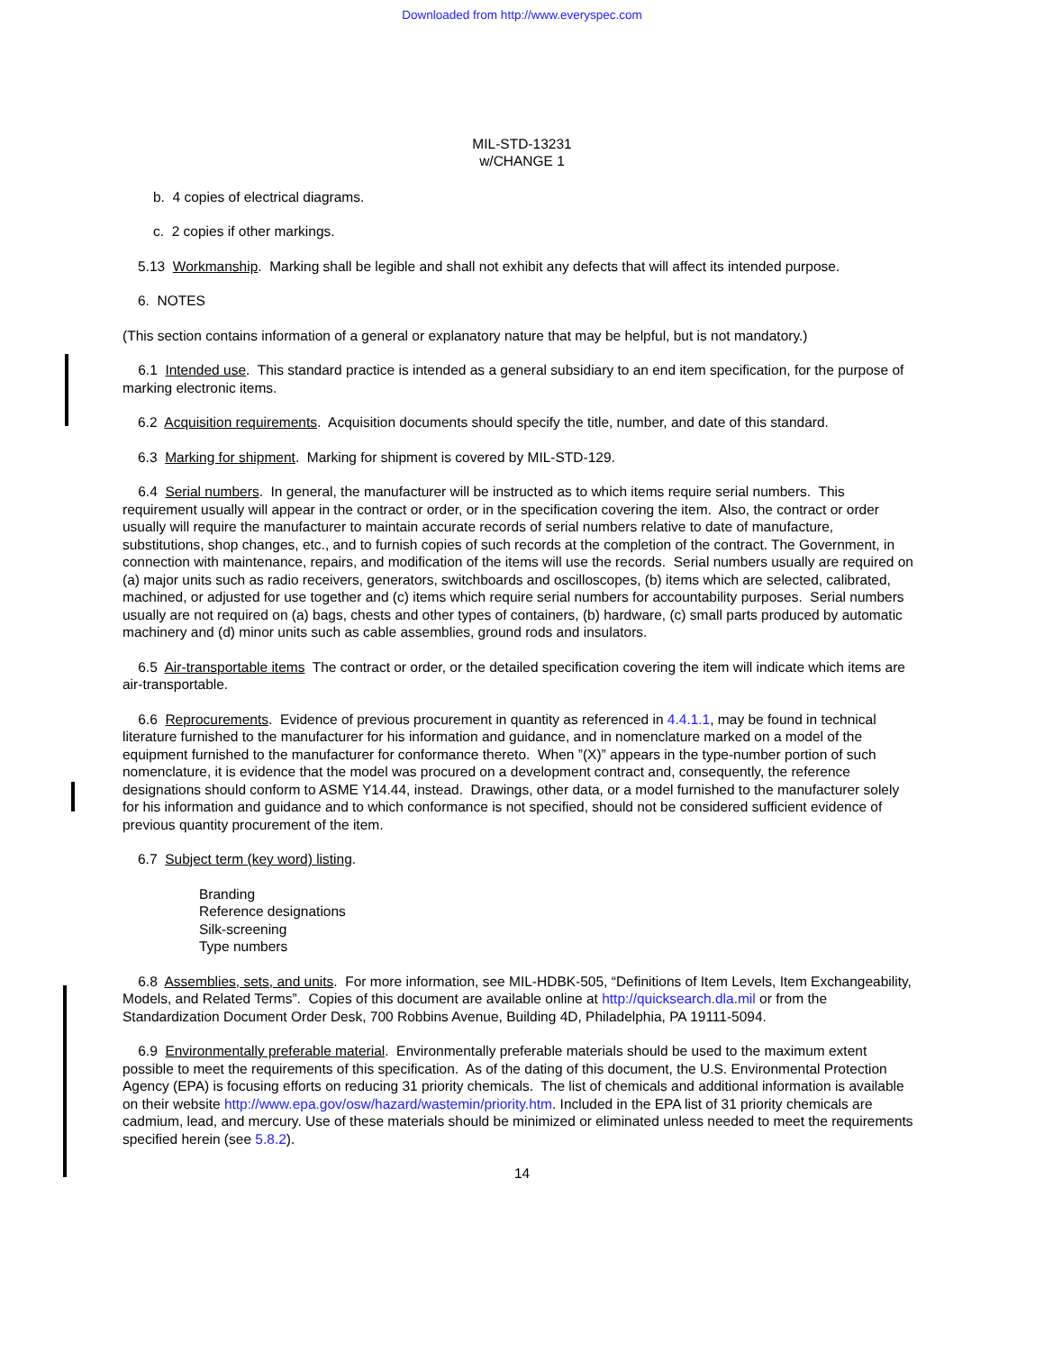Downloaded from http://www.everyspec.com
MIL-STD-13231
w/CHANGE 1
b. 4 copies of electrical diagrams.
c. 2 copies if other markings.
5.13 Workmanship. Marking shall be legible and shall not exhibit any defects that will affect its intended purpose.
6. NOTES
(This section contains information of a general or explanatory nature that may be helpful, but is not mandatory.)
6.1 Intended use. This standard practice is intended as a general subsidiary to an end item specification, for the purpose of marking electronic items.
6.2 Acquisition requirements. Acquisition documents should specify the title, number, and date of this standard.
6.3 Marking for shipment. Marking for shipment is covered by MIL-STD-129.
6.4 Serial numbers. In general, the manufacturer will be instructed as to which items require serial numbers. This requirement usually will appear in the contract or order, or in the specification covering the item. Also, the contract or order usually will require the manufacturer to maintain accurate records of serial numbers relative to date of manufacture, substitutions, shop changes, etc., and to furnish copies of such records at the completion of the contract. The Government, in connection with maintenance, repairs, and modification of the items will use the records. Serial numbers usually are required on (a) major units such as radio receivers, generators, switchboards and oscilloscopes, (b) items which are selected, calibrated, machined, or adjusted for use together and (c) items which require serial numbers for accountability purposes. Serial numbers usually are not required on (a) bags, chests and other types of containers, (b) hardware, (c) small parts produced by automatic machinery and (d) minor units such as cable assemblies, ground rods and insulators.
6.5 Air-transportable items The contract or order, or the detailed specification covering the item will indicate which items are air-transportable.
6.6 Reprocurements. Evidence of previous procurement in quantity as referenced in 4.4.1.1, may be found in technical literature furnished to the manufacturer for his information and guidance, and in nomenclature marked on a model of the equipment furnished to the manufacturer for conformance thereto. When ”(X)” appears in the type-number portion of such nomenclature, it is evidence that the model was procured on a development contract and, consequently, the reference designations should conform to ASME Y14.44, instead. Drawings, other data, or a model furnished to the manufacturer solely for his information and guidance and to which conformance is not specified, should not be considered sufficient evidence of previous quantity procurement of the item.
6.7 Subject term (key word) listing.
Branding
Reference designations
Silk-screening
Type numbers
6.8 Assemblies, sets, and units. For more information, see MIL-HDBK-505, “Definitions of Item Levels, Item Exchangeability, Models, and Related Terms”. Copies of this document are available online at http://quicksearch.dla.mil or from the Standardization Document Order Desk, 700 Robbins Avenue, Building 4D, Philadelphia, PA 19111-5094.
6.9 Environmentally preferable material. Environmentally preferable materials should be used to the maximum extent possible to meet the requirements of this specification. As of the dating of this document, the U.S. Environmental Protection Agency (EPA) is focusing efforts on reducing 31 priority chemicals. The list of chemicals and additional information is available on their website http://www.epa.gov/osw/hazard/wastemin/priority.htm. Included in the EPA list of 31 priority chemicals are cadmium, lead, and mercury. Use of these materials should be minimized or eliminated unless needed to meet the requirements specified herein (see 5.8.2).
14